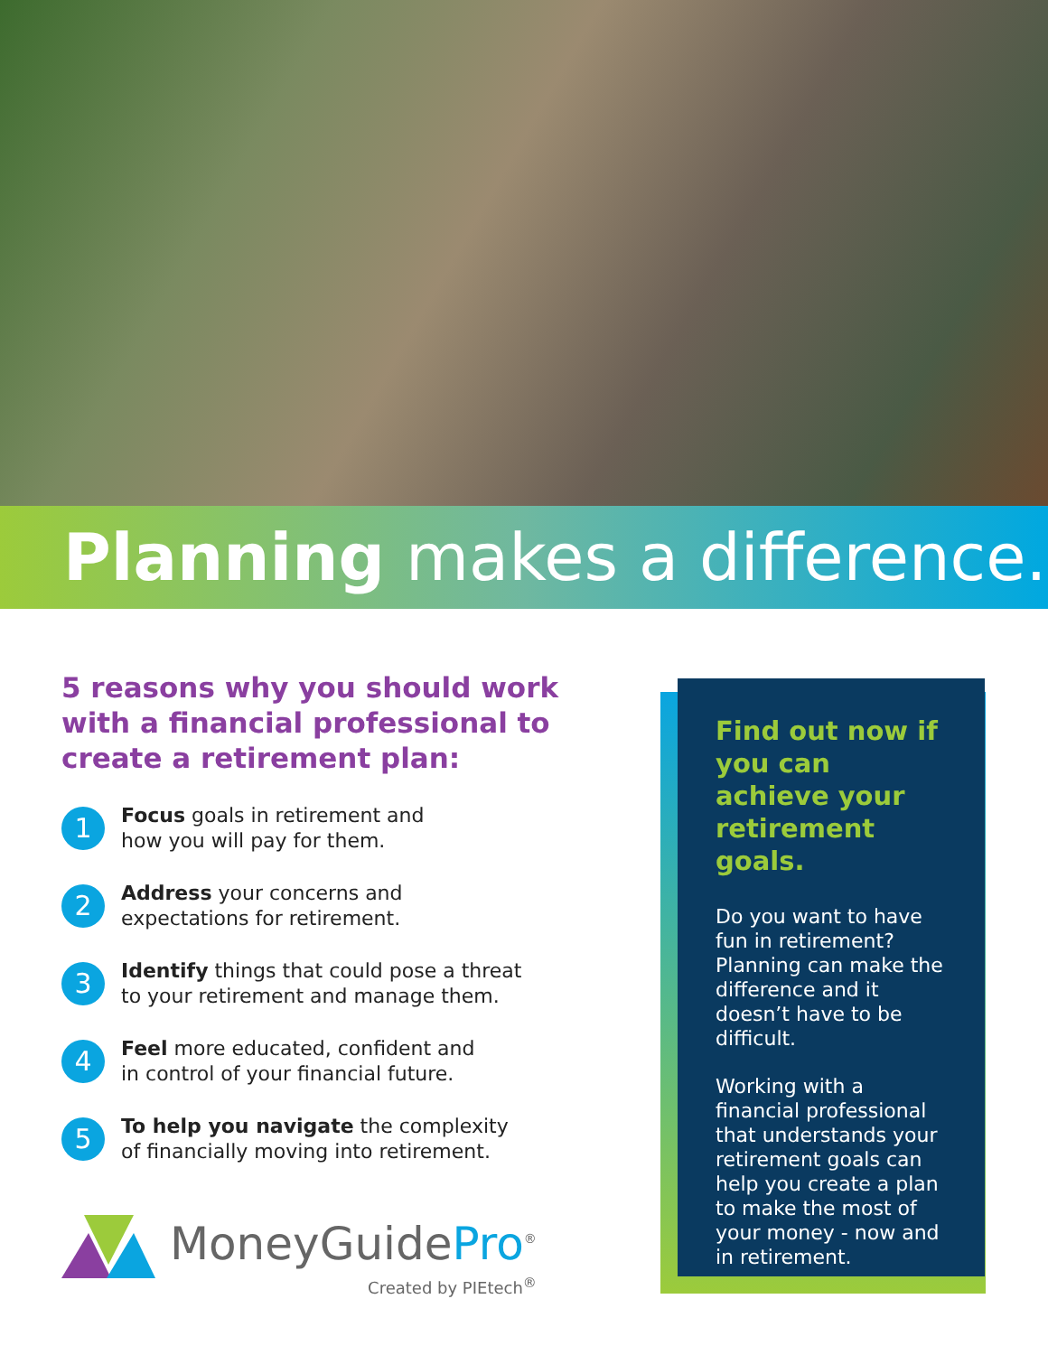Planning makes a difference.
5 reasons why you should work with a financial professional to create a retirement plan:
1
Focus goals in retirement and
how you will pay for them.
2
Address your concerns and
expectations for retirement.
3
Identify things that could pose a threat
to your retirement and manage them.
4
Feel more educated, confident and
in control of your financial future.
5
To help you navigate the complexity
of financially moving into retirement.
MoneyGuidePro<sup>®</sup>
Created by PIEtech<sup>®</sup>
Find out now if you can achieve your retirement goals.
Do you want to have fun in retirement? Planning can make the difference and it doesn’t have to be difficult.
Working with a financial professional that understands your retirement goals can help you create a plan to make the most of your money - now and in retirement.